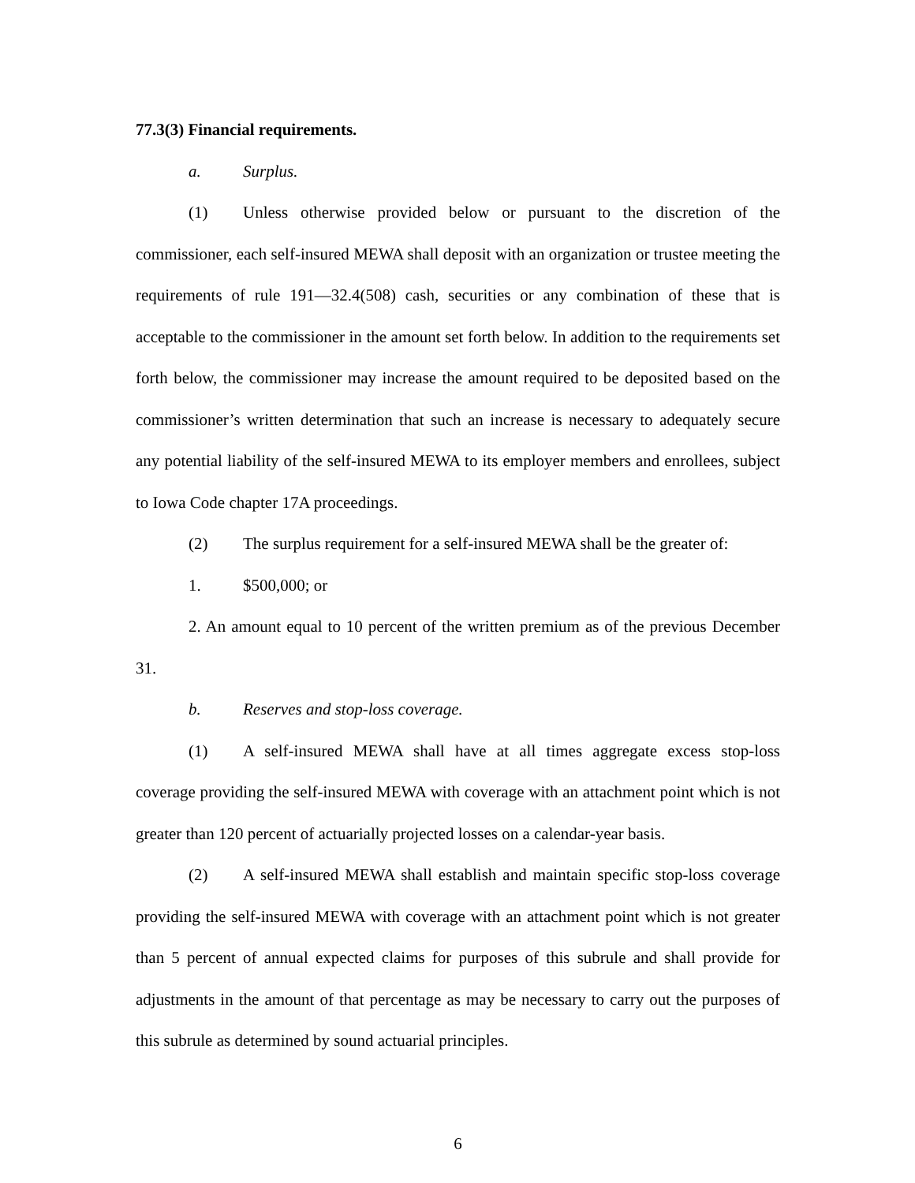77.3(3) Financial requirements.
a. Surplus.
(1) Unless otherwise provided below or pursuant to the discretion of the commissioner, each self-insured MEWA shall deposit with an organization or trustee meeting the requirements of rule 191—32.4(508) cash, securities or any combination of these that is acceptable to the commissioner in the amount set forth below. In addition to the requirements set forth below, the commissioner may increase the amount required to be deposited based on the commissioner’s written determination that such an increase is necessary to adequately secure any potential liability of the self-insured MEWA to its employer members and enrollees, subject to Iowa Code chapter 17A proceedings.
(2) The surplus requirement for a self-insured MEWA shall be the greater of:
1. $500,000; or
2. An amount equal to 10 percent of the written premium as of the previous December 31.
b. Reserves and stop-loss coverage.
(1) A self-insured MEWA shall have at all times aggregate excess stop-loss coverage providing the self-insured MEWA with coverage with an attachment point which is not greater than 120 percent of actuarially projected losses on a calendar-year basis.
(2) A self-insured MEWA shall establish and maintain specific stop-loss coverage providing the self-insured MEWA with coverage with an attachment point which is not greater than 5 percent of annual expected claims for purposes of this subrule and shall provide for adjustments in the amount of that percentage as may be necessary to carry out the purposes of this subrule as determined by sound actuarial principles.
6